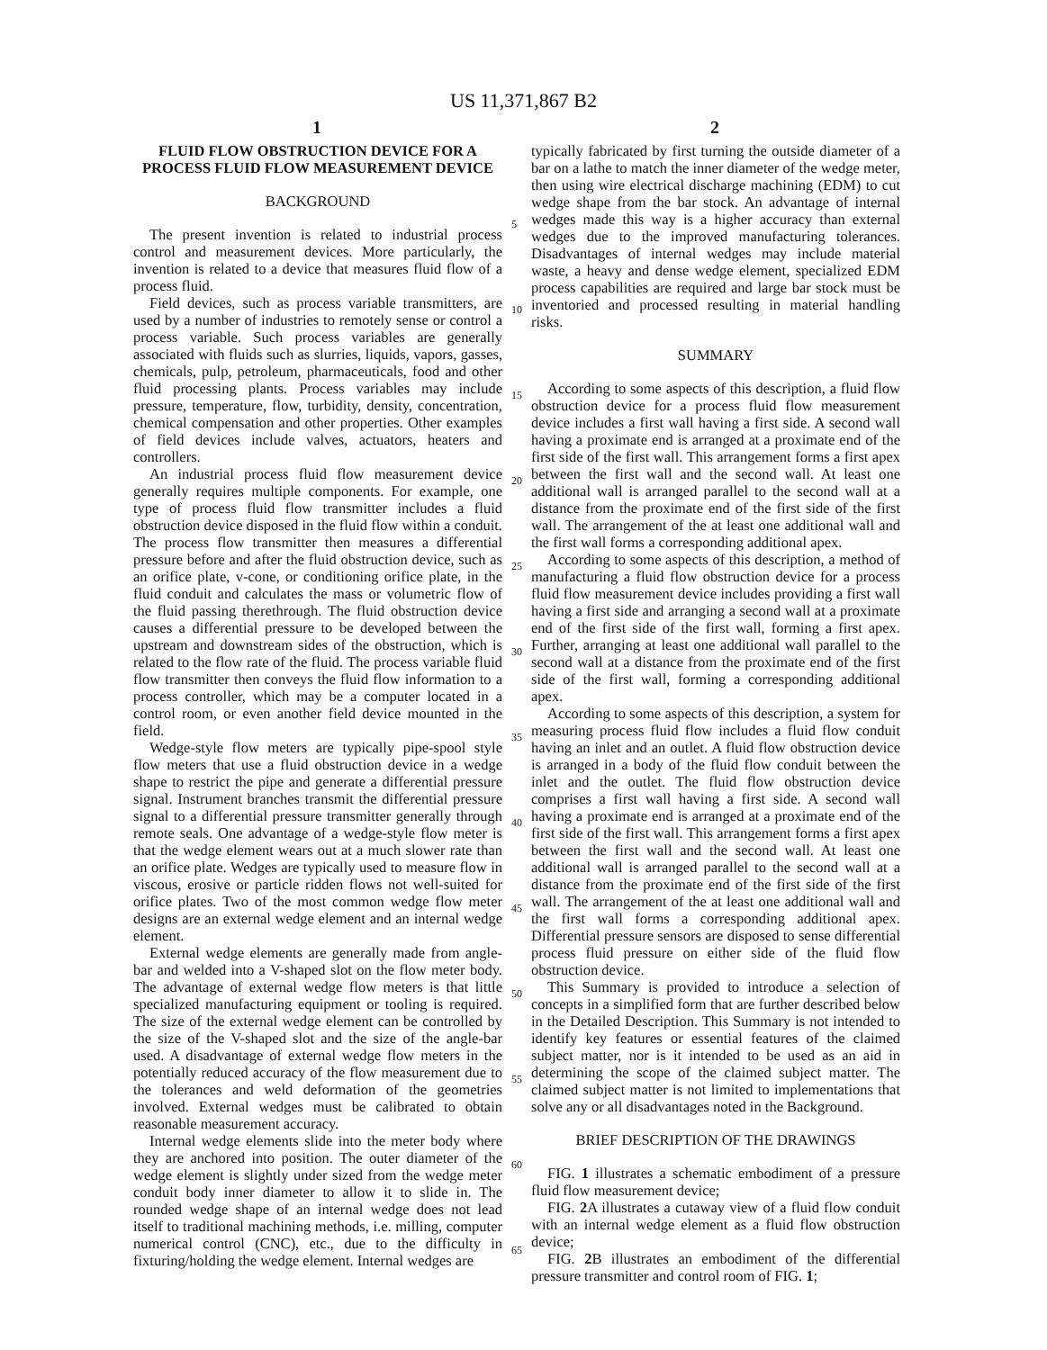US 11,371,867 B2
1 2
FLUID FLOW OBSTRUCTION DEVICE FOR A PROCESS FLUID FLOW MEASUREMENT DEVICE
BACKGROUND
The present invention is related to industrial process control and measurement devices. More particularly, the invention is related to a device that measures fluid flow of a process fluid.
Field devices, such as process variable transmitters, are used by a number of industries to remotely sense or control a process variable. Such process variables are generally associated with fluids such as slurries, liquids, vapors, gasses, chemicals, pulp, petroleum, pharmaceuticals, food and other fluid processing plants. Process variables may include pressure, temperature, flow, turbidity, density, concentration, chemical compensation and other properties. Other examples of field devices include valves, actuators, heaters and controllers.
An industrial process fluid flow measurement device generally requires multiple components. For example, one type of process fluid flow transmitter includes a fluid obstruction device disposed in the fluid flow within a conduit. The process flow transmitter then measures a differential pressure before and after the fluid obstruction device, such as an orifice plate, v-cone, or conditioning orifice plate, in the fluid conduit and calculates the mass or volumetric flow of the fluid passing therethrough. The fluid obstruction device causes a differential pressure to be developed between the upstream and downstream sides of the obstruction, which is related to the flow rate of the fluid. The process variable fluid flow transmitter then conveys the fluid flow information to a process controller, which may be a computer located in a control room, or even another field device mounted in the field.
Wedge-style flow meters are typically pipe-spool style flow meters that use a fluid obstruction device in a wedge shape to restrict the pipe and generate a differential pressure signal. Instrument branches transmit the differential pressure signal to a differential pressure transmitter generally through remote seals. One advantage of a wedge-style flow meter is that the wedge element wears out at a much slower rate than an orifice plate. Wedges are typically used to measure flow in viscous, erosive or particle ridden flows not well-suited for orifice plates. Two of the most common wedge flow meter designs are an external wedge element and an internal wedge element.
External wedge elements are generally made from angle-bar and welded into a V-shaped slot on the flow meter body. The advantage of external wedge flow meters is that little specialized manufacturing equipment or tooling is required. The size of the external wedge element can be controlled by the size of the V-shaped slot and the size of the angle-bar used. A disadvantage of external wedge flow meters in the potentially reduced accuracy of the flow measurement due to the tolerances and weld deformation of the geometries involved. External wedges must be calibrated to obtain reasonable measurement accuracy.
Internal wedge elements slide into the meter body where they are anchored into position. The outer diameter of the wedge element is slightly under sized from the wedge meter conduit body inner diameter to allow it to slide in. The rounded wedge shape of an internal wedge does not lead itself to traditional machining methods, i.e. milling, computer numerical control (CNC), etc., due to the difficulty in fixturing/holding the wedge element. Internal wedges are
typically fabricated by first turning the outside diameter of a bar on a lathe to match the inner diameter of the wedge meter, then using wire electrical discharge machining (EDM) to cut wedge shape from the bar stock. An advantage of internal wedges made this way is a higher accuracy than external wedges due to the improved manufacturing tolerances. Disadvantages of internal wedges may include material waste, a heavy and dense wedge element, specialized EDM process capabilities are required and large bar stock must be inventoried and processed resulting in material handling risks.
SUMMARY
According to some aspects of this description, a fluid flow obstruction device for a process fluid flow measurement device includes a first wall having a first side. A second wall having a proximate end is arranged at a proximate end of the first side of the first wall. This arrangement forms a first apex between the first wall and the second wall. At least one additional wall is arranged parallel to the second wall at a distance from the proximate end of the first side of the first wall. The arrangement of the at least one additional wall and the first wall forms a corresponding additional apex.
According to some aspects of this description, a method of manufacturing a fluid flow obstruction device for a process fluid flow measurement device includes providing a first wall having a first side and arranging a second wall at a proximate end of the first side of the first wall, forming a first apex. Further, arranging at least one additional wall parallel to the second wall at a distance from the proximate end of the first side of the first wall, forming a corresponding additional apex.
According to some aspects of this description, a system for measuring process fluid flow includes a fluid flow conduit having an inlet and an outlet. A fluid flow obstruction device is arranged in a body of the fluid flow conduit between the inlet and the outlet. The fluid flow obstruction device comprises a first wall having a first side. A second wall having a proximate end is arranged at a proximate end of the first side of the first wall. This arrangement forms a first apex between the first wall and the second wall. At least one additional wall is arranged parallel to the second wall at a distance from the proximate end of the first side of the first wall. The arrangement of the at least one additional wall and the first wall forms a corresponding additional apex. Differential pressure sensors are disposed to sense differential process fluid pressure on either side of the fluid flow obstruction device.
This Summary is provided to introduce a selection of concepts in a simplified form that are further described below in the Detailed Description. This Summary is not intended to identify key features or essential features of the claimed subject matter, nor is it intended to be used as an aid in determining the scope of the claimed subject matter. The claimed subject matter is not limited to implementations that solve any or all disadvantages noted in the Background.
BRIEF DESCRIPTION OF THE DRAWINGS
FIG. 1 illustrates a schematic embodiment of a pressure fluid flow measurement device;
FIG. 2 A illustrates a cutaway view of a fluid flow conduit with an internal wedge element as a fluid flow obstruction device;
FIG. 2 B illustrates an embodiment of the differential pressure transmitter and control room of FIG. 1;
5
10
15
20
25
30
35
40
45
50
55
60
65